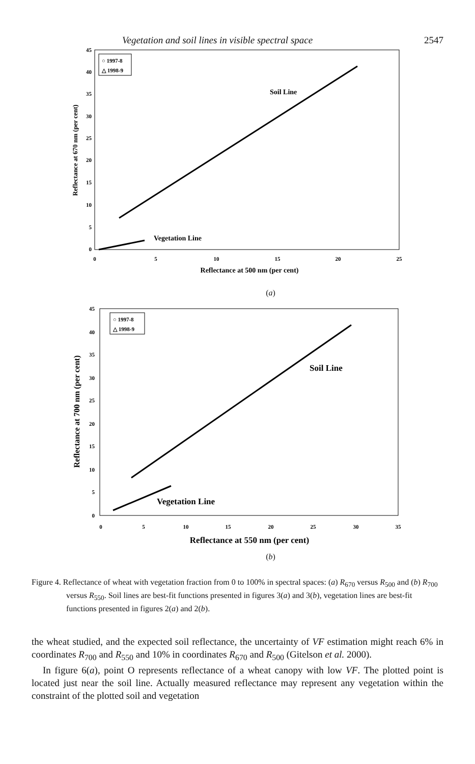Vegetation and soil lines in visible spectral space 2547
45
40
35
30
25
20
15
10
5
0
0
5
10
15
20
25
Reflectance at 500 nm (per cent)
Reflectance at 670 nm (per cent)
○ 1997-8
△ 1998-9
Soil Line
Vegetation Line
(a)
45
40
35
30
25
20
15
10
5
0
0
5
10
15
20
25
30
35
Reflectance at 550 nm (per cent)
Reflectance at 700 nm (per cent)
○ 1997-8
△ 1998-9
Soil Line
Vegetation Line
(b)
Figure 4. Reflectance of wheat with vegetation fraction from 0 to 100% in spectral spaces: (a) R<sub>670</sub> versus R<sub>500</sub> and (b) R<sub>700</sub> versus R<sub>550</sub>. Soil lines are best-fit functions presented in figures 3(a) and 3(b), vegetation lines are best-fit functions presented in figures 2(a) and 2(b).
the wheat studied, and the expected soil reflectance, the uncertainty of VF estimation might reach 6% in coordinates R<sub>700</sub> and R<sub>550</sub> and 10% in coordinates R<sub>670</sub> and R<sub>500</sub> (Gitelson et al. 2000).
In figure 6(a), point O represents reflectance of a wheat canopy with low VF. The plotted point is located just near the soil line. Actually measured reflectance may represent any vegetation within the constraint of the plotted soil and vegetation